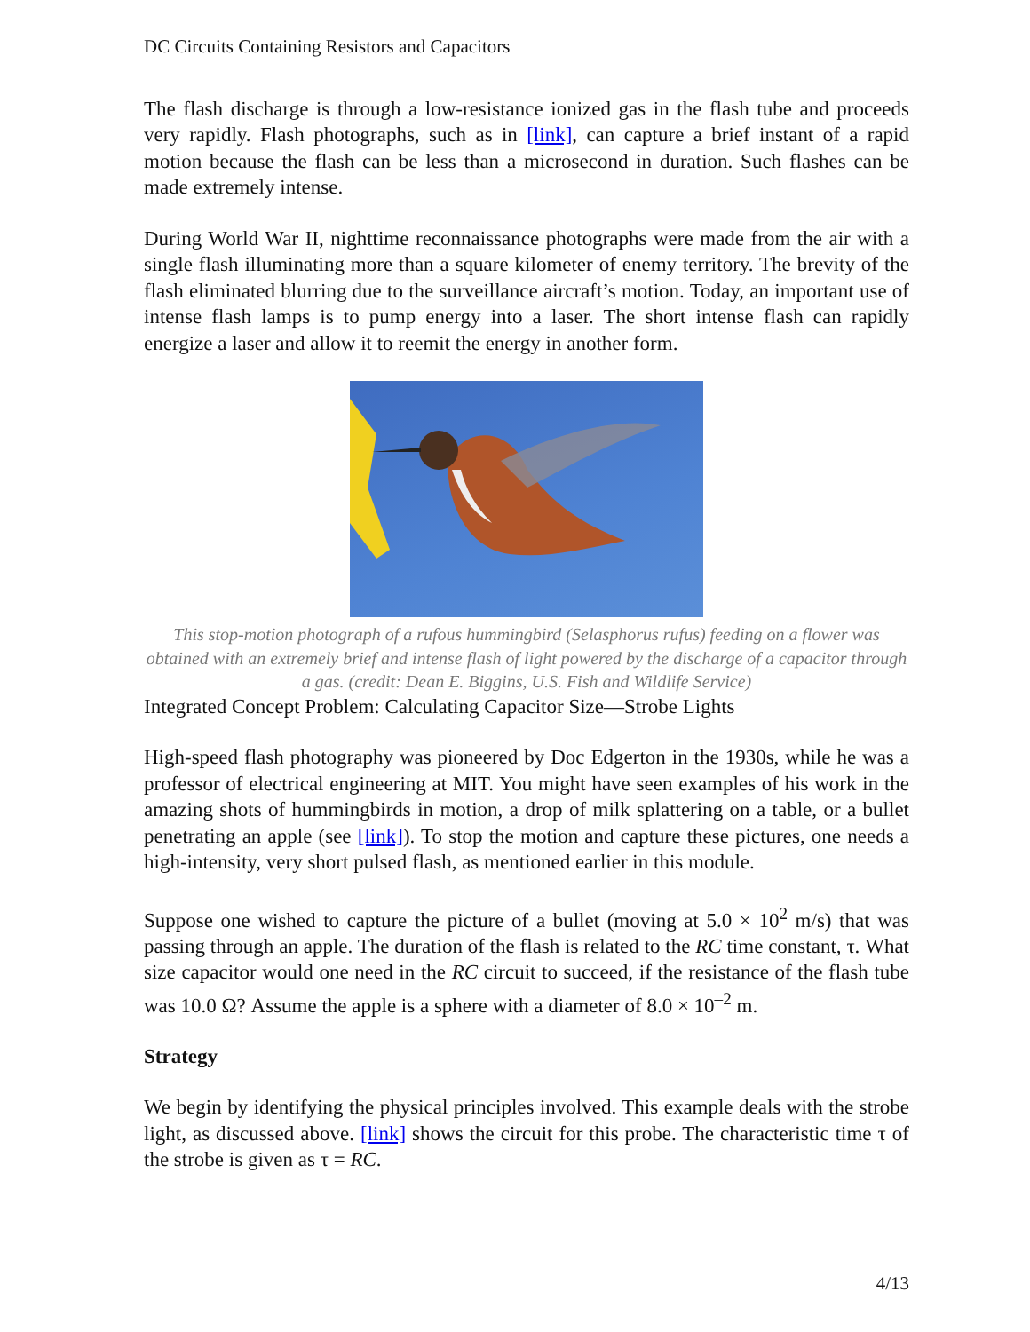DC Circuits Containing Resistors and Capacitors
The flash discharge is through a low-resistance ionized gas in the flash tube and proceeds very rapidly. Flash photographs, such as in [link], can capture a brief instant of a rapid motion because the flash can be less than a microsecond in duration. Such flashes can be made extremely intense.
During World War II, nighttime reconnaissance photographs were made from the air with a single flash illuminating more than a square kilometer of enemy territory. The brevity of the flash eliminated blurring due to the surveillance aircraft’s motion. Today, an important use of intense flash lamps is to pump energy into a laser. The short intense flash can rapidly energize a laser and allow it to reemit the energy in another form.
This stop-motion photograph of a rufous hummingbird (Selasphorus rufus) feeding on a flower was obtained with an extremely brief and intense flash of light powered by the discharge of a capacitor through a gas. (credit: Dean E. Biggins, U.S. Fish and Wildlife Service)
Integrated Concept Problem: Calculating Capacitor Size—Strobe Lights
High-speed flash photography was pioneered by Doc Edgerton in the 1930s, while he was a professor of electrical engineering at MIT. You might have seen examples of his work in the amazing shots of hummingbirds in motion, a drop of milk splattering on a table, or a bullet penetrating an apple (see [link]). To stop the motion and capture these pictures, one needs a high-intensity, very short pulsed flash, as mentioned earlier in this module.
Suppose one wished to capture the picture of a bullet (moving at 5.0 × 10<sup>2</sup> m/s) that was passing through an apple. The duration of the flash is related to the RC time constant, τ. What size capacitor would one need in the RC circuit to succeed, if the resistance of the flash tube was 10.0 Ω? Assume the apple is a sphere with a diameter of 8.0 × 10<sup>–2</sup> m.
Strategy
We begin by identifying the physical principles involved. This example deals with the strobe light, as discussed above. [link] shows the circuit for this probe. The characteristic time τ of the strobe is given as τ = RC.
4/13